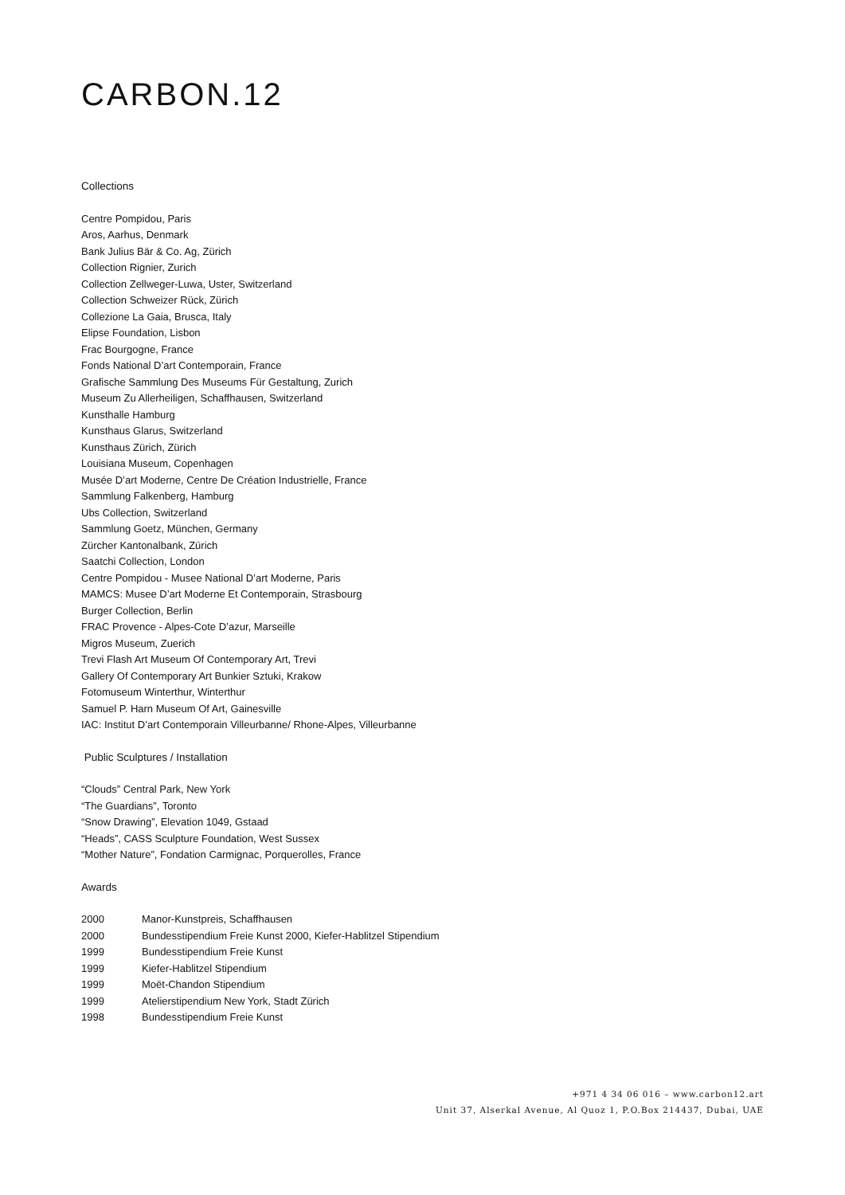CARBON.12
Collections
Centre Pompidou, Paris
Aros, Aarhus, Denmark
Bank Julius Bär & Co. Ag, Zürich
Collection Rignier, Zurich
Collection Zellweger-Luwa, Uster, Switzerland
Collection Schweizer Rück, Zürich
Collezione La Gaia, Brusca, Italy
Elipse Foundation, Lisbon
Frac Bourgogne, France
Fonds National D’art Contemporain, France
Grafische Sammlung Des Museums Für Gestaltung, Zurich
Museum Zu Allerheiligen, Schaffhausen, Switzerland
Kunsthalle Hamburg
Kunsthaus Glarus, Switzerland
Kunsthaus Zürich, Zürich
Louisiana Museum, Copenhagen
Musée D’art Moderne, Centre De Création Industrielle, France
Sammlung Falkenberg, Hamburg
Ubs Collection, Switzerland
Sammlung Goetz, München, Germany
Zürcher Kantonalbank, Zürich
Saatchi Collection, London
Centre Pompidou - Musee National D’art Moderne, Paris
MAMCS: Musee D’art Moderne Et Contemporain, Strasbourg
Burger Collection, Berlin
FRAC Provence - Alpes-Cote D’azur, Marseille
Migros Museum, Zuerich
Trevi Flash Art Museum Of Contemporary Art, Trevi
Gallery Of Contemporary Art Bunkier Sztuki, Krakow
Fotomuseum Winterthur, Winterthur
Samuel P. Harn Museum Of Art, Gainesville
IAC: Institut D’art Contemporain Villeurbanne/ Rhone-Alpes, Villeurbanne
Public Sculptures / Installation
“Clouds” Central Park, New York
“The Guardians”, Toronto
“Snow Drawing”, Elevation 1049, Gstaad
“Heads”, CASS Sculpture Foundation, West Sussex
“Mother Nature”, Fondation Carmignac, Porquerolles, France
Awards
| 2000 | Manor-Kunstpreis, Schaffhausen |
| 2000 | Bundesstipendium Freie Kunst 2000, Kiefer-Hablitzel Stipendium |
| 1999 | Bundesstipendium Freie Kunst |
| 1999 | Kiefer-Hablitzel Stipendium |
| 1999 | Moët-Chandon Stipendium |
| 1999 | Atelierstipendium New York, Stadt Zürich |
| 1998 | Bundesstipendium Freie Kunst |
+971 4 34 06 016 – www.carbon12.art
Unit 37, Alserkal Avenue, Al Quoz 1, P.O.Box 214437, Dubai, UAE